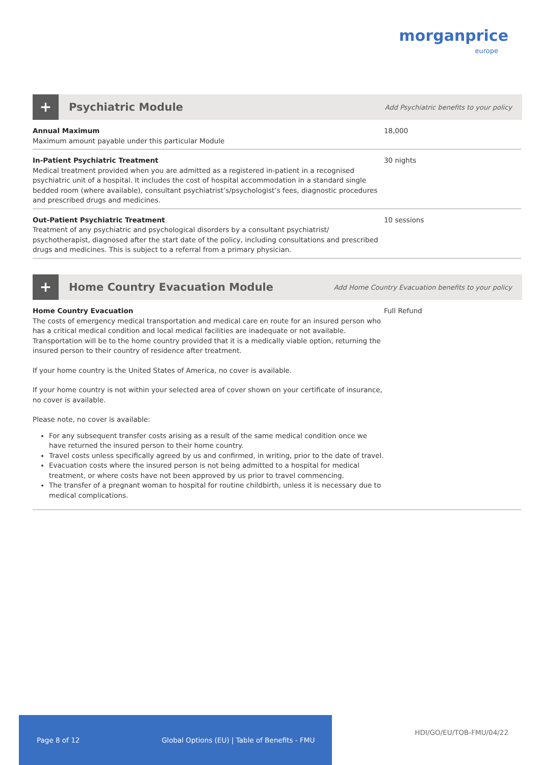morganprice
europe
+
Psychiatric Module
Add Psychiatric benefits to your policy
| Annual Maximum Maximum amount payable under this particular Module | 18,000 |
| In-Patient Psychiatric Treatment Medical treatment provided when you are admitted as a registered in-patient in a recognised psychiatric unit of a hospital. It includes the cost of hospital accommodation in a standard single bedded room (where available), consultant psychiatrist’s/psychologist’s fees, diagnostic procedures and prescribed drugs and medicines. | 30 nights |
| Out-Patient Psychiatric Treatment Treatment of any psychiatric and psychological disorders by a consultant psychiatrist/ psychotherapist, diagnosed after the start date of the policy, including consultations and prescribed drugs and medicines. This is subject to a referral from a primary physician. | 10 sessions |
+
Home Country Evacuation Module
Add Home Country Evacuation benefits to your policy
| Home Country Evacuation The costs of emergency medical transportation and medical care en route for an insured person who has a critical medical condition and local medical facilities are inadequate or not available. Transportation will be to the home country provided that it is a medically viable option, returning the insured person to their country of residence after treatment. If your home country is the United States of America, no cover is available. If your home country is not within your selected area of cover shown on your certificate of insurance, no cover is available. Please note, no cover is available: For any subsequent transfer costs arising as a result of the same medical condition once we have returned the insured person to their home country. Travel costs unless specifically agreed by us and confirmed, in writing, prior to the date of travel. Evacuation costs where the insured person is not being admitted to a hospital for medical treatment, or where costs have not been approved by us prior to travel commencing. The transfer of a pregnant woman to hospital for routine childbirth, unless it is necessary due to medical complications. | Full Refund |
Page 8 of 12 Global Options (EU) | Table of Benefits - FMU
HDI/GO/EU/TOB-FMU/04/22